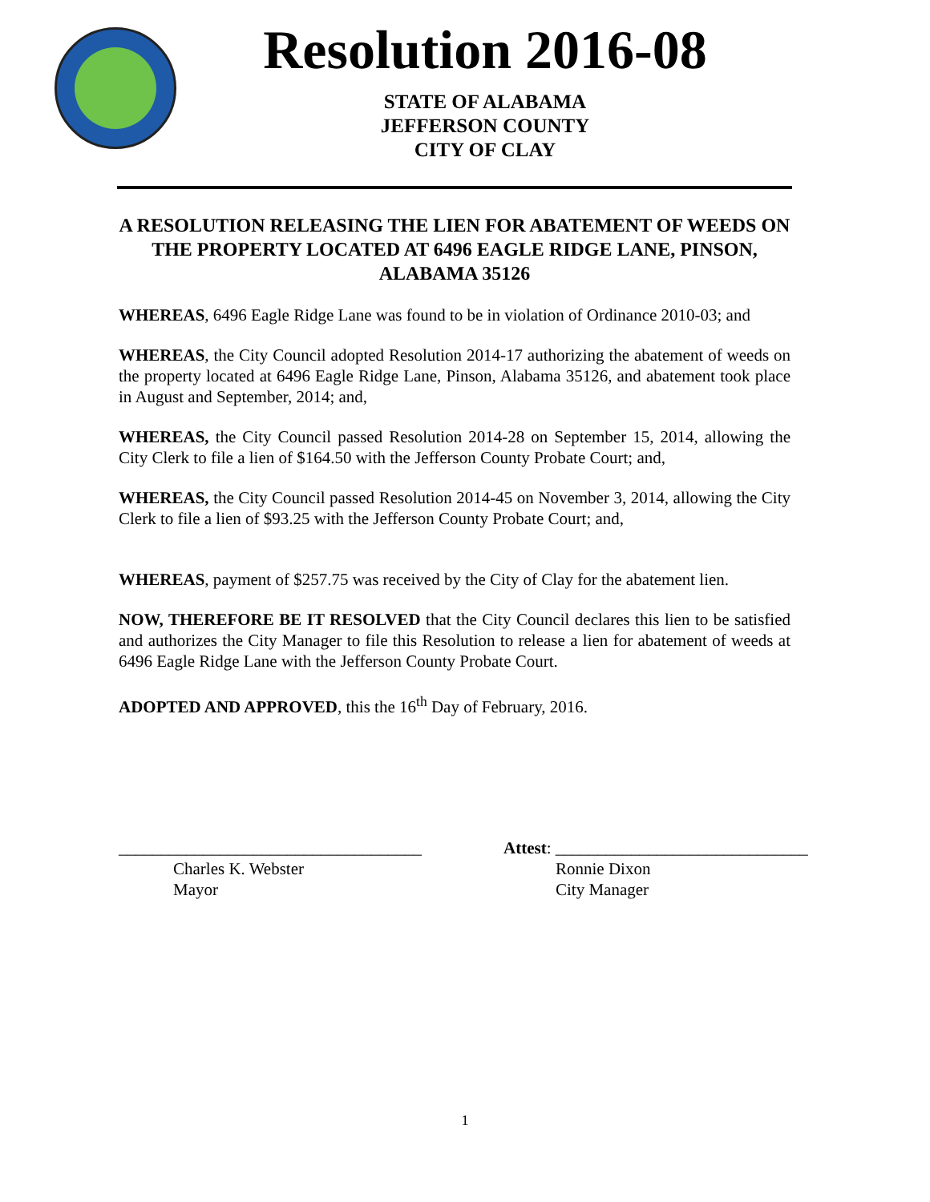Resolution 2016-08
STATE OF ALABAMA
JEFFERSON COUNTY
CITY OF CLAY
A RESOLUTION RELEASING THE LIEN FOR ABATEMENT OF WEEDS ON THE PROPERTY LOCATED AT 6496 EAGLE RIDGE LANE, PINSON, ALABAMA 35126
WHEREAS, 6496 Eagle Ridge Lane was found to be in violation of Ordinance 2010-03; and
WHEREAS, the City Council adopted Resolution 2014-17 authorizing the abatement of weeds on the property located at 6496 Eagle Ridge Lane, Pinson, Alabama 35126, and abatement took place in August and September, 2014; and,
WHEREAS, the City Council passed Resolution 2014-28 on September 15, 2014, allowing the City Clerk to file a lien of $164.50 with the Jefferson County Probate Court; and,
WHEREAS, the City Council passed Resolution 2014-45 on November 3, 2014, allowing the City Clerk to file a lien of $93.25 with the Jefferson County Probate Court; and,
WHEREAS, payment of $257.75 was received by the City of Clay for the abatement lien.
NOW, THEREFORE BE IT RESOLVED that the City Council declares this lien to be satisfied and authorizes the City Manager to file this Resolution to release a lien for abatement of weeds at 6496 Eagle Ridge Lane with the Jefferson County Probate Court.
ADOPTED AND APPROVED, this the 16<sup>th</sup> Day of February, 2016.
____________________________________ Attest: ______________________________
Charles K. Webster
Mayor
Ronnie Dixon
City Manager
1